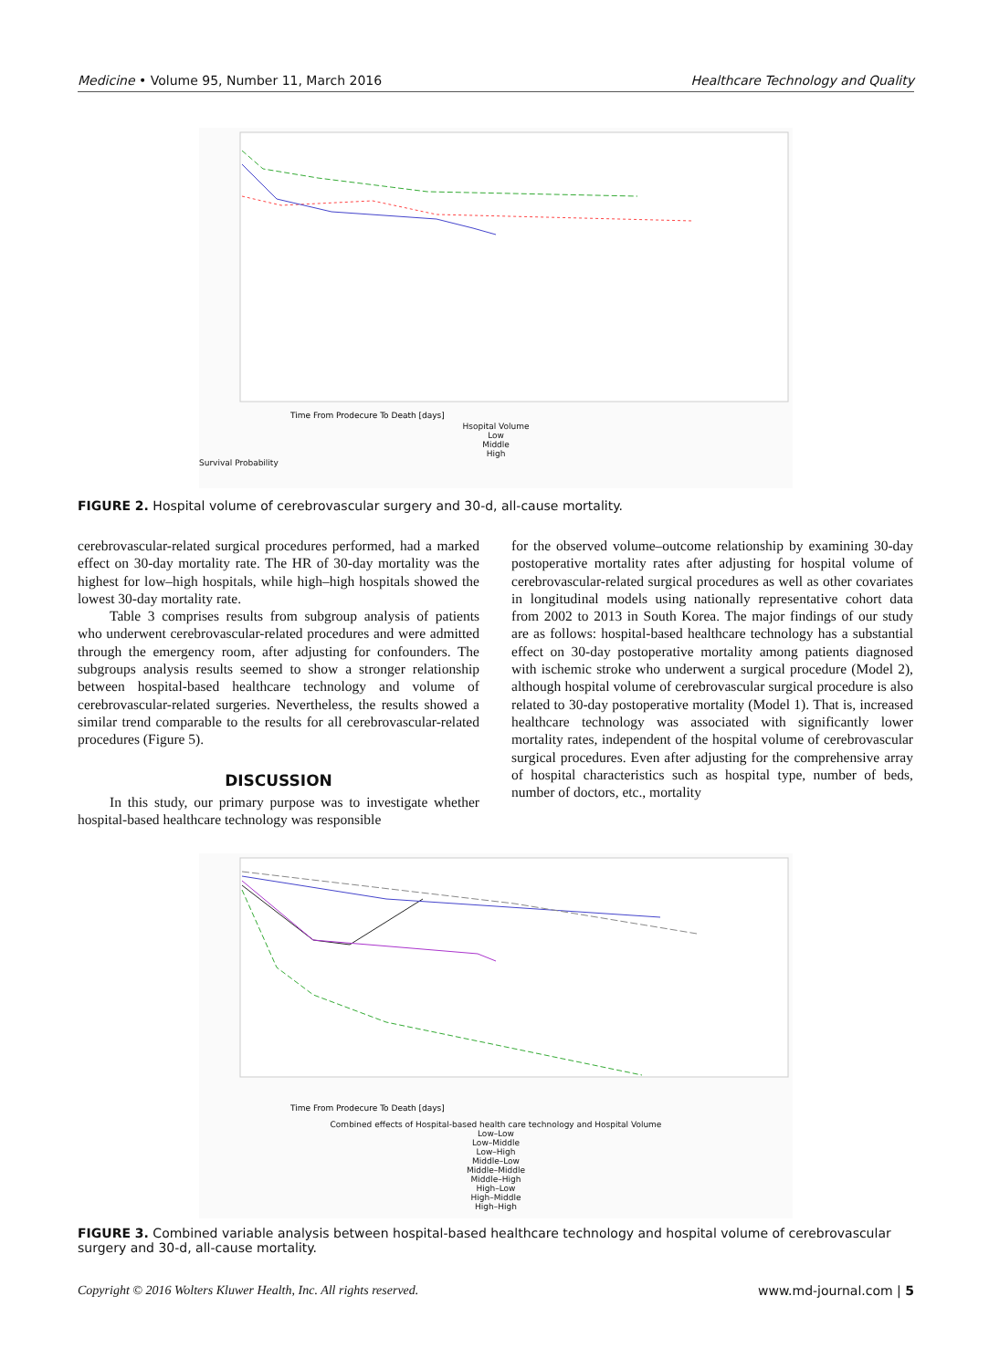Medicine • Volume 95, Number 11, March 2016 Healthcare Technology and Quality
Time From Prodecure To Death [days]
Hsopital Volume
Low
Middle
High
Survival Probability
FIGURE 2. Hospital volume of cerebrovascular surgery and 30-d, all-cause mortality.
cerebrovascular-related surgical procedures performed, had a marked effect on 30-day mortality rate. The HR of 30-day mortality was the highest for low–high hospitals, while high–high hospitals showed the lowest 30-day mortality rate.
Table 3 comprises results from subgroup analysis of patients who underwent cerebrovascular-related procedures and were admitted through the emergency room, after adjusting for confounders. The subgroups analysis results seemed to show a stronger relationship between hospital-based healthcare technology and volume of cerebrovascular-related surgeries. Nevertheless, the results showed a similar trend comparable to the results for all cerebrovascular-related procedures (Figure 5).
DISCUSSION
In this study, our primary purpose was to investigate whether hospital-based healthcare technology was responsible
for the observed volume–outcome relationship by examining 30-day postoperative mortality rates after adjusting for hospital volume of cerebrovascular-related surgical procedures as well as other covariates in longitudinal models using nationally representative cohort data from 2002 to 2013 in South Korea. The major findings of our study are as follows: hospital-based healthcare technology has a substantial effect on 30-day postoperative mortality among patients diagnosed with ischemic stroke who underwent a surgical procedure (Model 2), although hospital volume of cerebrovascular surgical procedure is also related to 30-day postoperative mortality (Model 1). That is, increased healthcare technology was associated with significantly lower mortality rates, independent of the hospital volume of cerebrovascular surgical procedures. Even after adjusting for the comprehensive array of hospital characteristics such as hospital type, number of beds, number of doctors, etc., mortality
Time From Prodecure To Death [days]
Combined effects of Hospital-based health care technology and Hospital Volume
Low–Low
Low–Middle
Low–High
Middle–Low
Middle–Middle
Middle–High
High–Low
High–Middle
High–High
FIGURE 3. Combined variable analysis between hospital-based healthcare technology and hospital volume of cerebrovascular surgery and 30-d, all-cause mortality.
Copyright © 2016 Wolters Kluwer Health, Inc. All rights reserved. www.md-journal.com | 5